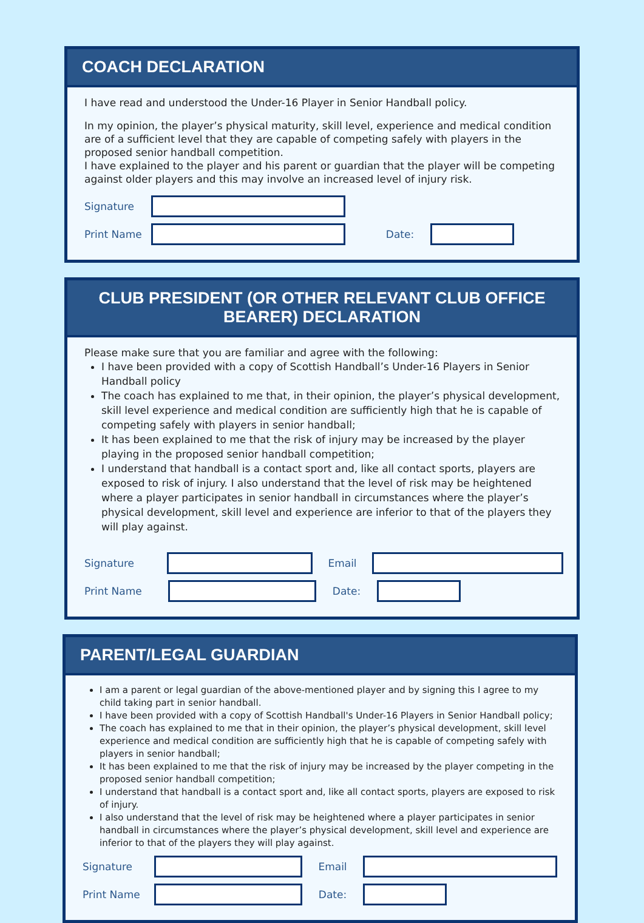COACH DECLARATION
I have read and understood the Under-16 Player in Senior Handball policy.
In my opinion, the player’s physical maturity, skill level, experience and medical condition are of a sufficient level that they are capable of competing safely with players in the proposed senior handball competition.
I have explained to the player and his parent or guardian that the player will be competing against older players and this may involve an increased level of injury risk.
Signature
Print Name Date:
CLUB PRESIDENT (OR OTHER RELEVANT CLUB OFFICE BEARER) DECLARATION
Please make sure that you are familiar and agree with the following:
I have been provided with a copy of Scottish Handball’s Under-16 Players in Senior Handball policy
The coach has explained to me that, in their opinion, the player’s physical development, skill level experience and medical condition are sufficiently high that he is capable of competing safely with players in senior handball;
It has been explained to me that the risk of injury may be increased by the player playing in the proposed senior handball competition;
I understand that handball is a contact sport and, like all contact sports, players are exposed to risk of injury. I also understand that the level of risk may be heightened where a player participates in senior handball in circumstances where the player’s physical development, skill level and experience are inferior to that of the players they will play against.
Signature Email
Print Name Date:
PARENT/LEGAL GUARDIAN
I am a parent or legal guardian of the above-mentioned player and by signing this I agree to my child taking part in senior handball.
I have been provided with a copy of Scottish Handball's Under-16 Players in Senior Handball policy;
The coach has explained to me that in their opinion, the player’s physical development, skill level experience and medical condition are sufficiently high that he is capable of competing safely with players in senior handball;
It has been explained to me that the risk of injury may be increased by the player competing in the proposed senior handball competition;
I understand that handball is a contact sport and, like all contact sports, players are exposed to risk of injury.
I also understand that the level of risk may be heightened where a player participates in senior handball in circumstances where the player’s physical development, skill level and experience are inferior to that of the players they will play against.
Signature Email
Print Name Date: